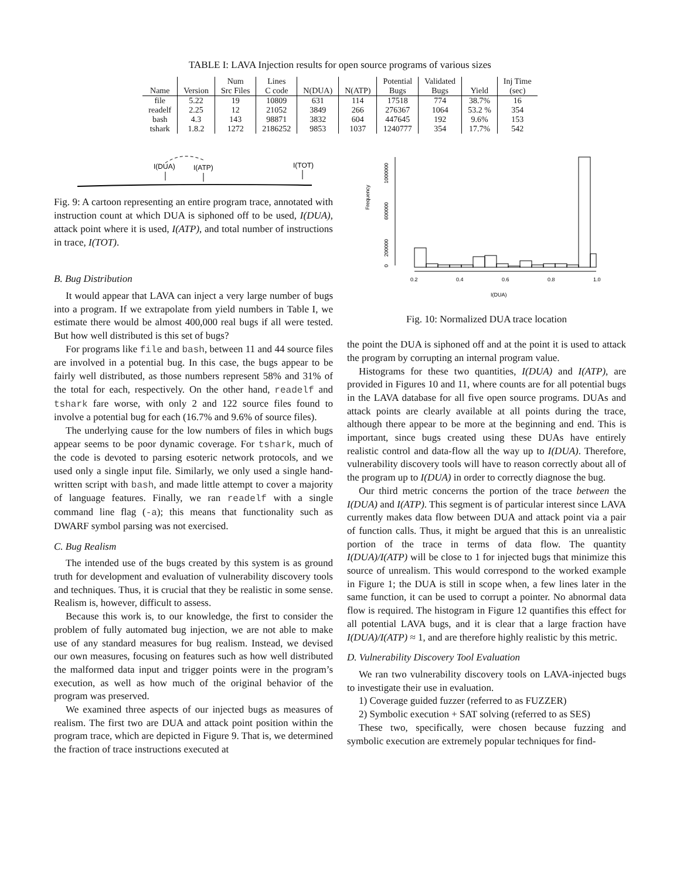TABLE I: LAVA Injection results for open source programs of various sizes
| | | Num | Lines | | | Potential | Validated | | Inj Time |
| --- | --- | --- | --- | --- | --- | --- | --- | --- | --- |
| Name | Version | Src Files | C code | N(DUA) | N(ATP) | Bugs | Bugs | Yield | (sec) |
| file | 5.22 | 19 | 10809 | 631 | 114 | 17518 | 774 | 38.7% | 16 |
| readelf | 2.25 | 12 | 21052 | 3849 | 266 | 276367 | 1064 | 53.2 % | 354 |
| bash | 4.3 | 143 | 98871 | 3832 | 604 | 447645 | 192 | 9.6% | 153 |
| tshark | 1.8.2 | 1272 | 2186252 | 9853 | 1037 | 1240777 | 354 | 17.7% | 542 |
I(DUA)
I(ATP)
I(TOT)
Fig. 9: A cartoon representing an entire program trace, annotated with instruction count at which DUA is siphoned off to be used, I(DUA), attack point where it is used, I(ATP), and total number of instructions in trace, I(TOT).
B. Bug Distribution
It would appear that LAVA can inject a very large number of bugs into a program. If we extrapolate from yield numbers in Table I, we estimate there would be almost 400,000 real bugs if all were tested. But how well distributed is this set of bugs?
For programs like file and bash, between 11 and 44 source files are involved in a potential bug. In this case, the bugs appear to be fairly well distributed, as those numbers represent 58% and 31% of the total for each, respectively. On the other hand, readelf and tshark fare worse, with only 2 and 122 source files found to involve a potential bug for each (16.7% and 9.6% of source files).
The underlying cause for the low numbers of files in which bugs appear seems to be poor dynamic coverage. For tshark, much of the code is devoted to parsing esoteric network protocols, and we used only a single input file. Similarly, we only used a single hand-written script with bash, and made little attempt to cover a majority of language features. Finally, we ran readelf with a single command line flag (-a); this means that functionality such as DWARF symbol parsing was not exercised.
C. Bug Realism
The intended use of the bugs created by this system is as ground truth for development and evaluation of vulnerability discovery tools and techniques. Thus, it is crucial that they be realistic in some sense. Realism is, however, difficult to assess.
Because this work is, to our knowledge, the first to consider the problem of fully automated bug injection, we are not able to make use of any standard measures for bug realism. Instead, we devised our own measures, focusing on features such as how well distributed the malformed data input and trigger points were in the program’s execution, as well as how much of the original behavior of the program was preserved.
We examined three aspects of our injected bugs as measures of realism. The first two are DUA and attack point position within the program trace, which are depicted in Figure 9. That is, we determined the fraction of trace instructions executed at
Frequency
0
200000
600000
1000000
0.2
0.4
0.6
0.8
1.0
I(DUA)
Fig. 10: Normalized DUA trace location
the point the DUA is siphoned off and at the point it is used to attack the program by corrupting an internal program value.
Histograms for these two quantities, I(DUA) and I(ATP), are provided in Figures 10 and 11, where counts are for all potential bugs in the LAVA database for all five open source programs. DUAs and attack points are clearly available at all points during the trace, although there appear to be more at the beginning and end. This is important, since bugs created using these DUAs have entirely realistic control and data-flow all the way up to I(DUA). Therefore, vulnerability discovery tools will have to reason correctly about all of the program up to I(DUA) in order to correctly diagnose the bug.
Our third metric concerns the portion of the trace between the I(DUA) and I(ATP). This segment is of particular interest since LAVA currently makes data flow between DUA and attack point via a pair of function calls. Thus, it might be argued that this is an unrealistic portion of the trace in terms of data flow. The quantity I(DUA)/I(ATP) will be close to 1 for injected bugs that minimize this source of unrealism. This would correspond to the worked example in Figure 1; the DUA is still in scope when, a few lines later in the same function, it can be used to corrupt a pointer. No abnormal data flow is required. The histogram in Figure 12 quantifies this effect for all potential LAVA bugs, and it is clear that a large fraction have I(DUA)/I(ATP) ≈ 1, and are therefore highly realistic by this metric.
D. Vulnerability Discovery Tool Evaluation
We ran two vulnerability discovery tools on LAVA-injected bugs to investigate their use in evaluation.
1) Coverage guided fuzzer (referred to as FUZZER)
2) Symbolic execution + SAT solving (referred to as SES)
These two, specifically, were chosen because fuzzing and symbolic execution are extremely popular techniques for find-